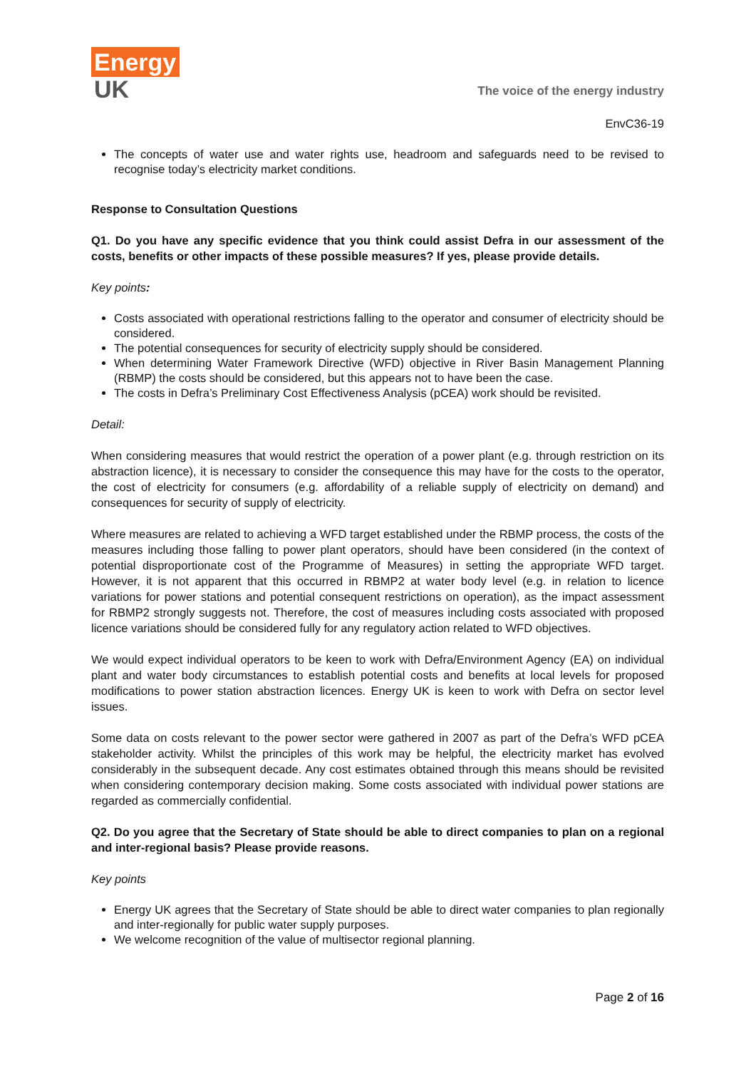Energy
UK
The voice of the energy industry
EnvC36-19
The concepts of water use and water rights use, headroom and safeguards need to be revised to recognise today’s electricity market conditions.
Response to Consultation Questions
Q1. Do you have any specific evidence that you think could assist Defra in our assessment of the costs, benefits or other impacts of these possible measures? If yes, please provide details.
Key points:
Costs associated with operational restrictions falling to the operator and consumer of electricity should be considered.
The potential consequences for security of electricity supply should be considered.
When determining Water Framework Directive (WFD) objective in River Basin Management Planning (RBMP) the costs should be considered, but this appears not to have been the case.
The costs in Defra’s Preliminary Cost Effectiveness Analysis (pCEA) work should be revisited.
Detail:
When considering measures that would restrict the operation of a power plant (e.g. through restriction on its abstraction licence), it is necessary to consider the consequence this may have for the costs to the operator, the cost of electricity for consumers (e.g. affordability of a reliable supply of electricity on demand) and consequences for security of supply of electricity.
Where measures are related to achieving a WFD target established under the RBMP process, the costs of the measures including those falling to power plant operators, should have been considered (in the context of potential disproportionate cost of the Programme of Measures) in setting the appropriate WFD target. However, it is not apparent that this occurred in RBMP2 at water body level (e.g. in relation to licence variations for power stations and potential consequent restrictions on operation), as the impact assessment for RBMP2 strongly suggests not. Therefore, the cost of measures including costs associated with proposed licence variations should be considered fully for any regulatory action related to WFD objectives.
We would expect individual operators to be keen to work with Defra/Environment Agency (EA) on individual plant and water body circumstances to establish potential costs and benefits at local levels for proposed modifications to power station abstraction licences. Energy UK is keen to work with Defra on sector level issues.
Some data on costs relevant to the power sector were gathered in 2007 as part of the Defra’s WFD pCEA stakeholder activity. Whilst the principles of this work may be helpful, the electricity market has evolved considerably in the subsequent decade. Any cost estimates obtained through this means should be revisited when considering contemporary decision making. Some costs associated with individual power stations are regarded as commercially confidential.
Q2. Do you agree that the Secretary of State should be able to direct companies to plan on a regional and inter-regional basis? Please provide reasons.
Key points
Energy UK agrees that the Secretary of State should be able to direct water companies to plan regionally and inter-regionally for public water supply purposes.
We welcome recognition of the value of multisector regional planning.
Page 2 of 16